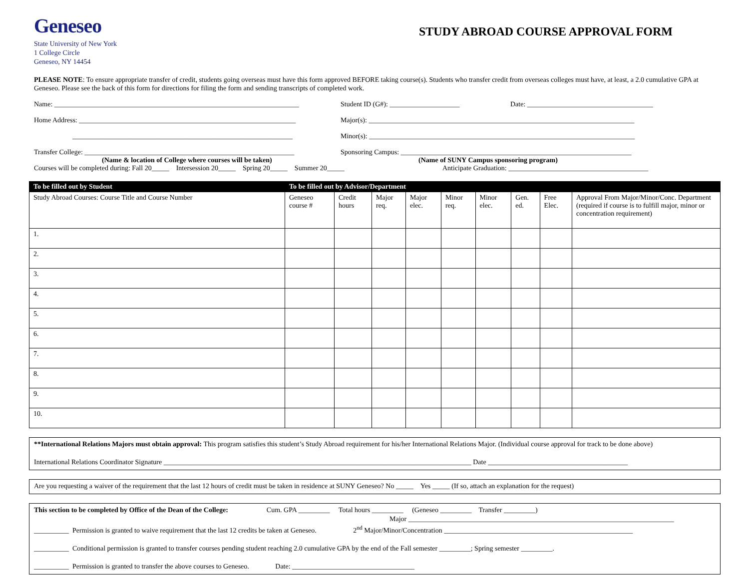Geneseo
State University of New York
1 College Circle
Geneseo, NY 14454
STUDY ABROAD COURSE APPROVAL FORM
PLEASE NOTE: To ensure appropriate transfer of credit, students going overseas must have this form approved BEFORE taking course(s). Students who transfer credit from overseas colleges must have, at least, a 2.0 cumulative GPA at Geneseo. Please see the back of this form for directions for filing the form and sending transcripts of completed work.
Name: ______________________________________________________________________ Student ID (G#): ____________________ Date: ____________________________________
Home Address: ______________________________________________________________ Major(s): ____________________________________________________________________________
_______________________________________________________________ Minor(s): ____________________________________________________________________________
Transfer College: ____________________________________________________________ Sponsoring Campus: __________________________________________________________________
(Name & location of College where courses will be taken) (Name of SUNY Campus sponsoring program)
Courses will be completed during: Fall 20_____ Intersession 20_____ Spring 20_____ Summer 20_____ Anticipate Graduation: ________________________________________
| To be filled out by Student | To be filled out by Advisor/Department | | | | | | | | |
| --- | --- | --- | --- | --- | --- | --- | --- | --- | --- |
| Study Abroad Courses: Course Title and Course Number | Geneseo course # | Credit hours | Major req. | Major elec. | Minor req. | Minor elec. | Gen. ed. | Free Elec. | Approval From Major/Minor/Conc. Department (required if course is to fulfill major, minor or concentration requirement) |
| 1. | | | | | | | | | |
| 2. | | | | | | | | | |
| 3. | | | | | | | | | |
| 4. | | | | | | | | | |
| 5. | | | | | | | | | |
| 6. | | | | | | | | | |
| 7. | | | | | | | | | |
| 8. | | | | | | | | | |
| 9. | | | | | | | | | |
| 10. | | | | | | | | | |
**International Relations Majors must obtain approval: This program satisfies this student’s Study Abroad requirement for his/her International Relations Major. (Individual course approval for track to be done above)
International Relations Coordinator Signature ________________________________________________________________________________________ Date ________________________________________
Are you requesting a waiver of the requirement that the last 12 hours of credit must be taken in residence at SUNY Geneseo? No _____ Yes _____ (If so, attach an explanation for the request)
This section to be completed by Office of the Dean of the College: Cum. GPA _________ Total hours _________ (Geneseo _________ Transfer _________)
Major ____________________________________________________________________________
__________ Permission is granted to waive requirement that the last 12 credits be taken at Geneseo. 2<sup>nd</sup> Major/Minor/Concentration ______________________________________________________
__________ Conditional permission is granted to transfer courses pending student reaching 2.0 cumulative GPA by the end of the Fall semester _________; Spring semester _________.
__________ Permission is granted to transfer the above courses to Geneseo. Date: ___________________________________